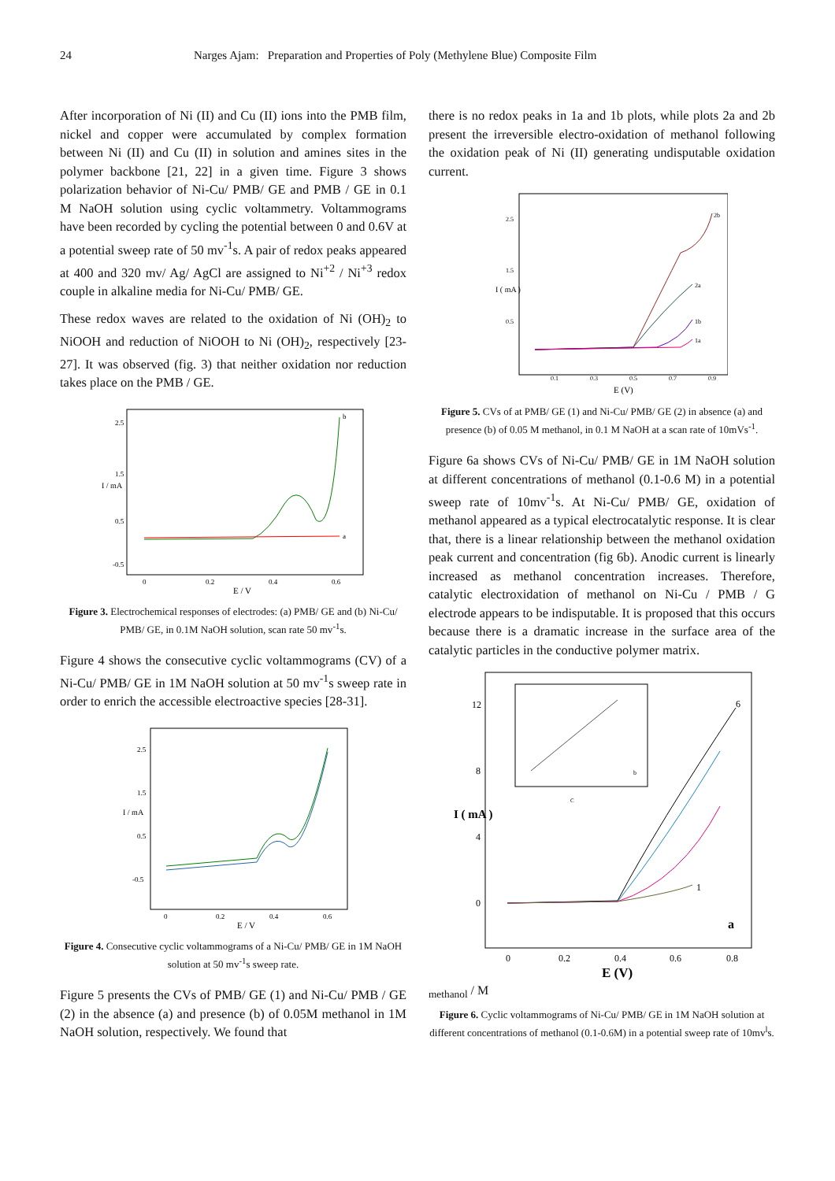24 Narges Ajam: Preparation and Properties of Poly (Methylene Blue) Composite Film
After incorporation of Ni (II) and Cu (II) ions into the PMB film, nickel and copper were accumulated by complex formation between Ni (II) and Cu (II) in solution and amines sites in the polymer backbone [21, 22] in a given time. Figure 3 shows polarization behavior of Ni-Cu/ PMB/ GE and PMB / GE in 0.1 M NaOH solution using cyclic voltammetry. Voltammograms have been recorded by cycling the potential between 0 and 0.6V at a potential sweep rate of 50 mv<sup>-1</sup>s. A pair of redox peaks appeared at 400 and 320 mv/ Ag/ AgCl are assigned to Ni<sup>+2</sup> / Ni<sup>+3</sup> redox couple in alkaline media for Ni-Cu/ PMB/ GE.
These redox waves are related to the oxidation of Ni (OH)<sub>2</sub> to NiOOH and reduction of NiOOH to Ni (OH)<sub>2</sub>, respectively [23-27]. It was observed (fig. 3) that neither oxidation nor reduction takes place on the PMB / GE.
2.5
1.5
0.5
-0.5
0
0.2
0.4
0.6
E / V
I / mA
b
a
Figure 3. Electrochemical responses of electrodes: (a) PMB/ GE and (b) Ni-Cu/ PMB/ GE, in 0.1M NaOH solution, scan rate 50 mv<sup>-1</sup>s.
Figure 4 shows the consecutive cyclic voltammograms (CV) of a Ni-Cu/ PMB/ GE in 1M NaOH solution at 50 mv<sup>-1</sup>s sweep rate in order to enrich the accessible electroactive species [28-31].
2.5
1.5
0.5
-0.5
0
0.2
0.4
0.6
E / V
I / mA
Figure 4. Consecutive cyclic voltammograms of a Ni-Cu/ PMB/ GE in 1M NaOH solution at 50 mv<sup>-1</sup>s sweep rate.
Figure 5 presents the CVs of PMB/ GE (1) and Ni-Cu/ PMB / GE (2) in the absence (a) and presence (b) of 0.05M methanol in 1M NaOH solution, respectively. We found that
there is no redox peaks in 1a and 1b plots, while plots 2a and 2b present the irreversible electro-oxidation of methanol following the oxidation peak of Ni (II) generating undisputable oxidation current.
2.5
1.5
0.5
0.1
0.3
0.5
0.7
0.9
E (V)
I ( mA )
2b
2a
1b
1a
Figure 5. CVs of at PMB/ GE (1) and Ni-Cu/ PMB/ GE (2) in absence (a) and presence (b) of 0.05 M methanol, in 0.1 M NaOH at a scan rate of 10mVs<sup>-1</sup>.
Figure 6a shows CVs of Ni-Cu/ PMB/ GE in 1M NaOH solution at different concentrations of methanol (0.1-0.6 M) in a potential sweep rate of 10mv<sup>-1</sup>s. At Ni-Cu/ PMB/ GE, oxidation of methanol appeared as a typical electrocatalytic response. It is clear that, there is a linear relationship between the methanol oxidation peak current and concentration (fig 6b). Anodic current is linearly increased as methanol concentration increases. Therefore, catalytic electroxidation of methanol on Ni-Cu / PMB / G electrode appears to be indisputable. It is proposed that this occurs because there is a dramatic increase in the surface area of the catalytic particles in the conductive polymer matrix.
12
8
4
0
0
0.2
0.4
0.6
0.8
E (V)
I ( mA )
6
1
a
b
Cmethanol / M
Figure 6. Cyclic voltammograms of Ni-Cu/ PMB/ GE in 1M NaOH solution at different concentrations of methanol (0.1-0.6M) in a potential sweep rate of 10mv<sup>l</sup>s.